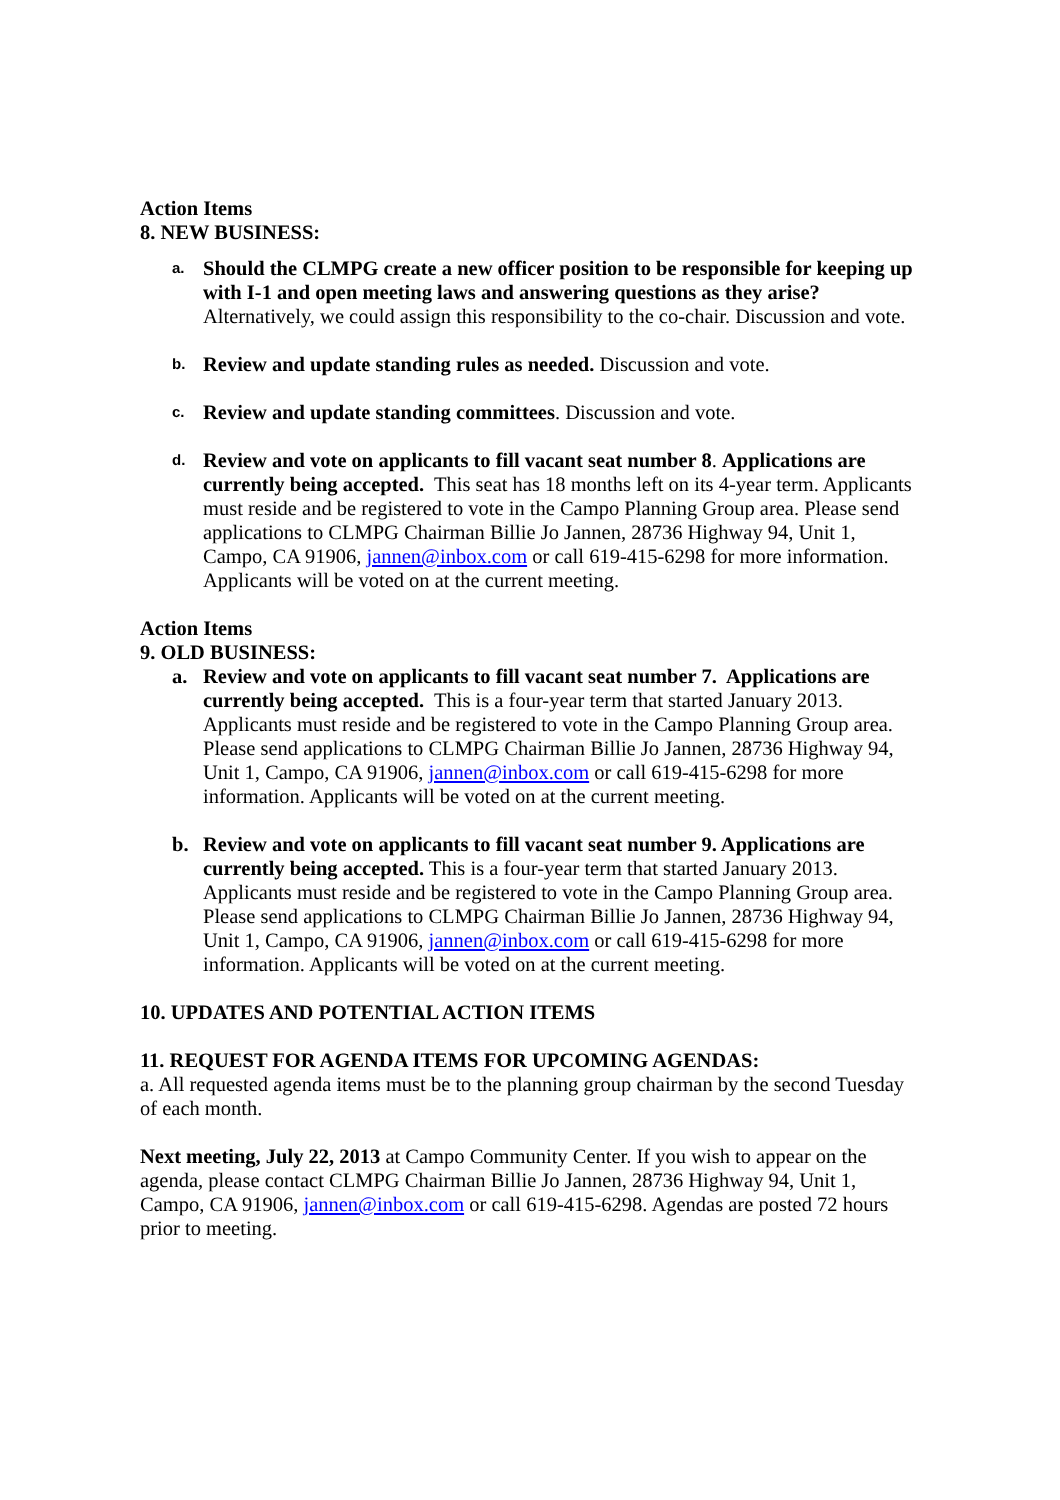Action Items
8. NEW BUSINESS:
a.
Should the CLMPG create a new officer position to be responsible for keeping up with I-1 and open meeting laws and answering questions as they arise? Alternatively, we could assign this responsibility to the co-chair. Discussion and vote.
b.
Review and update standing rules as needed. Discussion and vote.
c.
Review and update standing committees. Discussion and vote.
d.
Review and vote on applicants to fill vacant seat number 8. Applications are currently being accepted. This seat has 18 months left on its 4-year term. Applicants must reside and be registered to vote in the Campo Planning Group area. Please send applications to CLMPG Chairman Billie Jo Jannen, 28736 Highway 94, Unit 1, Campo, CA 91906, jannen@inbox.com or call 619-415-6298 for more information. Applicants will be voted on at the current meeting.
Action Items
9. OLD BUSINESS:
a. Review and vote on applicants to fill vacant seat number 7. Applications are currently being accepted. This is a four-year term that started January 2013. Applicants must reside and be registered to vote in the Campo Planning Group area. Please send applications to CLMPG Chairman Billie Jo Jannen, 28736 Highway 94, Unit 1, Campo, CA 91906, jannen@inbox.com or call 619-415-6298 for more information. Applicants will be voted on at the current meeting.
b. Review and vote on applicants to fill vacant seat number 9. Applications are currently being accepted. This is a four-year term that started January 2013. Applicants must reside and be registered to vote in the Campo Planning Group area. Please send applications to CLMPG Chairman Billie Jo Jannen, 28736 Highway 94, Unit 1, Campo, CA 91906, jannen@inbox.com or call 619-415-6298 for more information. Applicants will be voted on at the current meeting.
10. UPDATES AND POTENTIAL ACTION ITEMS
11. REQUEST FOR AGENDA ITEMS FOR UPCOMING AGENDAS:
a. All requested agenda items must be to the planning group chairman by the second Tuesday of each month.
Next meeting, July 22, 2013 at Campo Community Center. If you wish to appear on the agenda, please contact CLMPG Chairman Billie Jo Jannen, 28736 Highway 94, Unit 1, Campo, CA 91906, jannen@inbox.com or call 619-415-6298. Agendas are posted 72 hours prior to meeting.